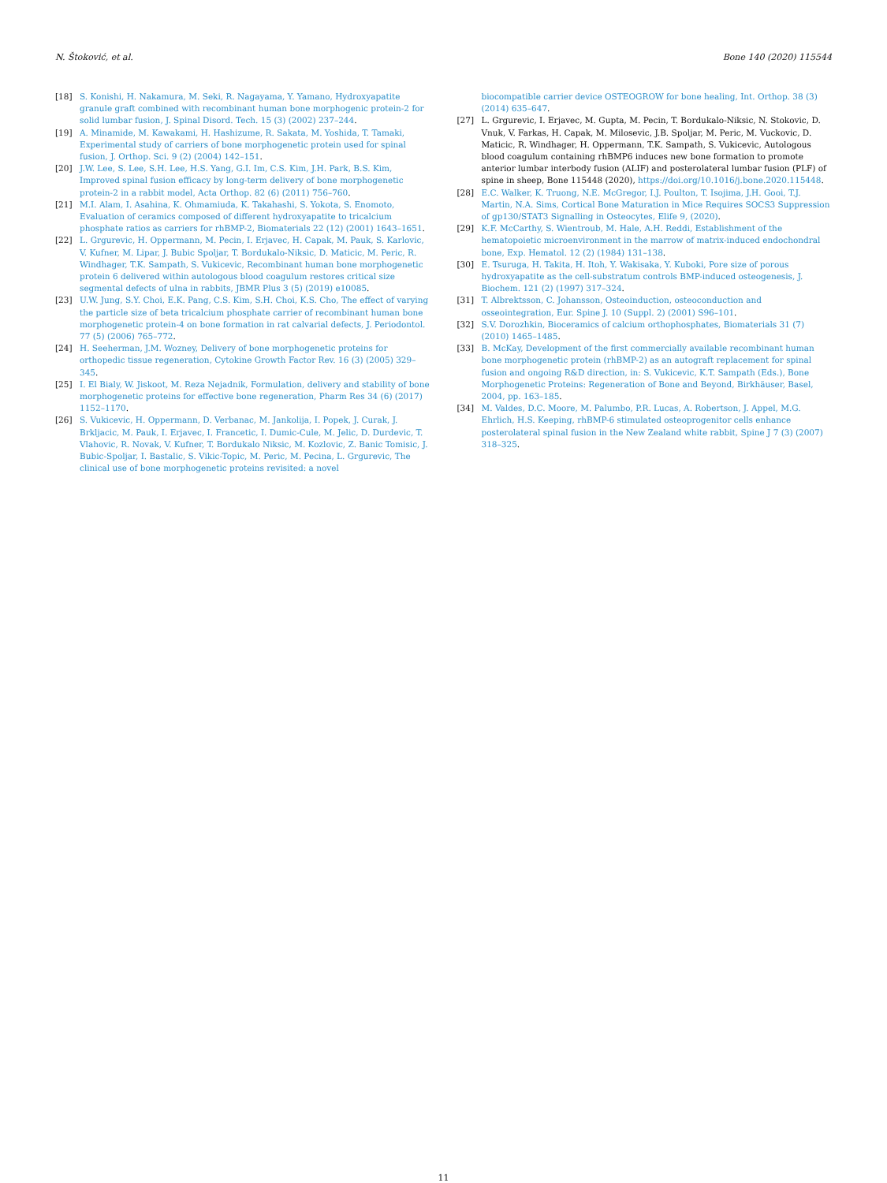N. Štoković, et al. Bone 140 (2020) 115544
[18] S. Konishi, H. Nakamura, M. Seki, R. Nagayama, Y. Yamano, Hydroxyapatite granule graft combined with recombinant human bone morphogenic protein-2 for solid lumbar fusion, J. Spinal Disord. Tech. 15 (3) (2002) 237–244.
[19] A. Minamide, M. Kawakami, H. Hashizume, R. Sakata, M. Yoshida, T. Tamaki, Experimental study of carriers of bone morphogenetic protein used for spinal fusion, J. Orthop. Sci. 9 (2) (2004) 142–151.
[20] J.W. Lee, S. Lee, S.H. Lee, H.S. Yang, G.I. Im, C.S. Kim, J.H. Park, B.S. Kim, Improved spinal fusion efficacy by long-term delivery of bone morphogenetic protein-2 in a rabbit model, Acta Orthop. 82 (6) (2011) 756–760.
[21] M.I. Alam, I. Asahina, K. Ohmamiuda, K. Takahashi, S. Yokota, S. Enomoto, Evaluation of ceramics composed of different hydroxyapatite to tricalcium phosphate ratios as carriers for rhBMP-2, Biomaterials 22 (12) (2001) 1643–1651.
[22] L. Grgurevic, H. Oppermann, M. Pecin, I. Erjavec, H. Capak, M. Pauk, S. Karlovic, V. Kufner, M. Lipar, J. Bubic Spoljar, T. Bordukalo-Niksic, D. Maticic, M. Peric, R. Windhager, T.K. Sampath, S. Vukicevic, Recombinant human bone morphogenetic protein 6 delivered within autologous blood coagulum restores critical size segmental defects of ulna in rabbits, JBMR Plus 3 (5) (2019) e10085.
[23] U.W. Jung, S.Y. Choi, E.K. Pang, C.S. Kim, S.H. Choi, K.S. Cho, The effect of varying the particle size of beta tricalcium phosphate carrier of recombinant human bone morphogenetic protein-4 on bone formation in rat calvarial defects, J. Periodontol. 77 (5) (2006) 765–772.
[24] H. Seeherman, J.M. Wozney, Delivery of bone morphogenetic proteins for orthopedic tissue regeneration, Cytokine Growth Factor Rev. 16 (3) (2005) 329–345.
[25] I. El Bialy, W. Jiskoot, M. Reza Nejadnik, Formulation, delivery and stability of bone morphogenetic proteins for effective bone regeneration, Pharm Res 34 (6) (2017) 1152–1170.
[26] S. Vukicevic, H. Oppermann, D. Verbanac, M. Jankolija, I. Popek, J. Curak, J. Brkljacic, M. Pauk, I. Erjavec, I. Francetic, I. Dumic-Cule, M. Jelic, D. Durdevic, T. Vlahovic, R. Novak, V. Kufner, T. Bordukalo Niksic, M. Kozlovic, Z. Banic Tomisic, J. Bubic-Spoljar, I. Bastalic, S. Vikic-Topic, M. Peric, M. Pecina, L. Grgurevic, The clinical use of bone morphogenetic proteins revisited: a novel
biocompatible carrier device OSTEOGROW for bone healing, Int. Orthop. 38 (3) (2014) 635–647.
[27] L. Grgurevic, I. Erjavec, M. Gupta, M. Pecin, T. Bordukalo-Niksic, N. Stokovic, D. Vnuk, V. Farkas, H. Capak, M. Milosevic, J.B. Spoljar, M. Peric, M. Vuckovic, D. Maticic, R. Windhager, H. Oppermann, T.K. Sampath, S. Vukicevic, Autologous blood coagulum containing rhBMP6 induces new bone formation to promote anterior lumbar interbody fusion (ALIF) and posterolateral lumbar fusion (PLF) of spine in sheep, Bone 115448 (2020), https://doi.org/10.1016/j.bone.2020.115448.
[28] E.C. Walker, K. Truong, N.E. McGregor, I.J. Poulton, T. Isojima, J.H. Gooi, T.J. Martin, N.A. Sims, Cortical Bone Maturation in Mice Requires SOCS3 Suppression of gp130/STAT3 Signalling in Osteocytes, Elife 9, (2020).
[29] K.F. McCarthy, S. Wientroub, M. Hale, A.H. Reddi, Establishment of the hematopoietic microenvironment in the marrow of matrix-induced endochondral bone, Exp. Hematol. 12 (2) (1984) 131–138.
[30] E. Tsuruga, H. Takita, H. Itoh, Y. Wakisaka, Y. Kuboki, Pore size of porous hydroxyapatite as the cell-substratum controls BMP-induced osteogenesis, J. Biochem. 121 (2) (1997) 317–324.
[31] T. Albrektsson, C. Johansson, Osteoinduction, osteoconduction and osseointegration, Eur. Spine J. 10 (Suppl. 2) (2001) S96–101.
[32] S.V. Dorozhkin, Bioceramics of calcium orthophosphates, Biomaterials 31 (7) (2010) 1465–1485.
[33] B. McKay, Development of the first commercially available recombinant human bone morphogenetic protein (rhBMP-2) as an autograft replacement for spinal fusion and ongoing R&D direction, in: S. Vukicevic, K.T. Sampath (Eds.), Bone Morphogenetic Proteins: Regeneration of Bone and Beyond, Birkhäuser, Basel, 2004, pp. 163–185.
[34] M. Valdes, D.C. Moore, M. Palumbo, P.R. Lucas, A. Robertson, J. Appel, M.G. Ehrlich, H.S. Keeping, rhBMP-6 stimulated osteoprogenitor cells enhance posterolateral spinal fusion in the New Zealand white rabbit, Spine J 7 (3) (2007) 318–325.
11